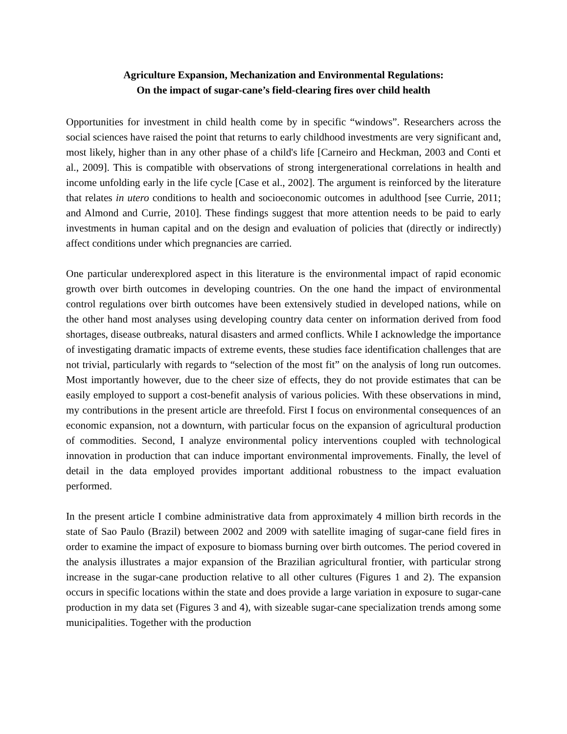Agriculture Expansion, Mechanization and Environmental Regulations:
On the impact of sugar-cane’s field-clearing fires over child health
Opportunities for investment in child health come by in specific “windows”. Researchers across the social sciences have raised the point that returns to early childhood investments are very significant and, most likely, higher than in any other phase of a child's life [Carneiro and Heckman, 2003 and Conti et al., 2009]. This is compatible with observations of strong intergenerational correlations in health and income unfolding early in the life cycle [Case et al., 2002]. The argument is reinforced by the literature that relates in utero conditions to health and socioeconomic outcomes in adulthood [see Currie, 2011; and Almond and Currie, 2010]. These findings suggest that more attention needs to be paid to early investments in human capital and on the design and evaluation of policies that (directly or indirectly) affect conditions under which pregnancies are carried.
One particular underexplored aspect in this literature is the environmental impact of rapid economic growth over birth outcomes in developing countries. On the one hand the impact of environmental control regulations over birth outcomes have been extensively studied in developed nations, while on the other hand most analyses using developing country data center on information derived from food shortages, disease outbreaks, natural disasters and armed conflicts. While I acknowledge the importance of investigating dramatic impacts of extreme events, these studies face identification challenges that are not trivial, particularly with regards to “selection of the most fit” on the analysis of long run outcomes. Most importantly however, due to the cheer size of effects, they do not provide estimates that can be easily employed to support a cost-benefit analysis of various policies. With these observations in mind, my contributions in the present article are threefold. First I focus on environmental consequences of an economic expansion, not a downturn, with particular focus on the expansion of agricultural production of commodities. Second, I analyze environmental policy interventions coupled with technological innovation in production that can induce important environmental improvements. Finally, the level of detail in the data employed provides important additional robustness to the impact evaluation performed.
In the present article I combine administrative data from approximately 4 million birth records in the state of Sao Paulo (Brazil) between 2002 and 2009 with satellite imaging of sugar-cane field fires in order to examine the impact of exposure to biomass burning over birth outcomes. The period covered in the analysis illustrates a major expansion of the Brazilian agricultural frontier, with particular strong increase in the sugar-cane production relative to all other cultures (Figures 1 and 2). The expansion occurs in specific locations within the state and does provide a large variation in exposure to sugar-cane production in my data set (Figures 3 and 4), with sizeable sugar-cane specialization trends among some municipalities. Together with the production